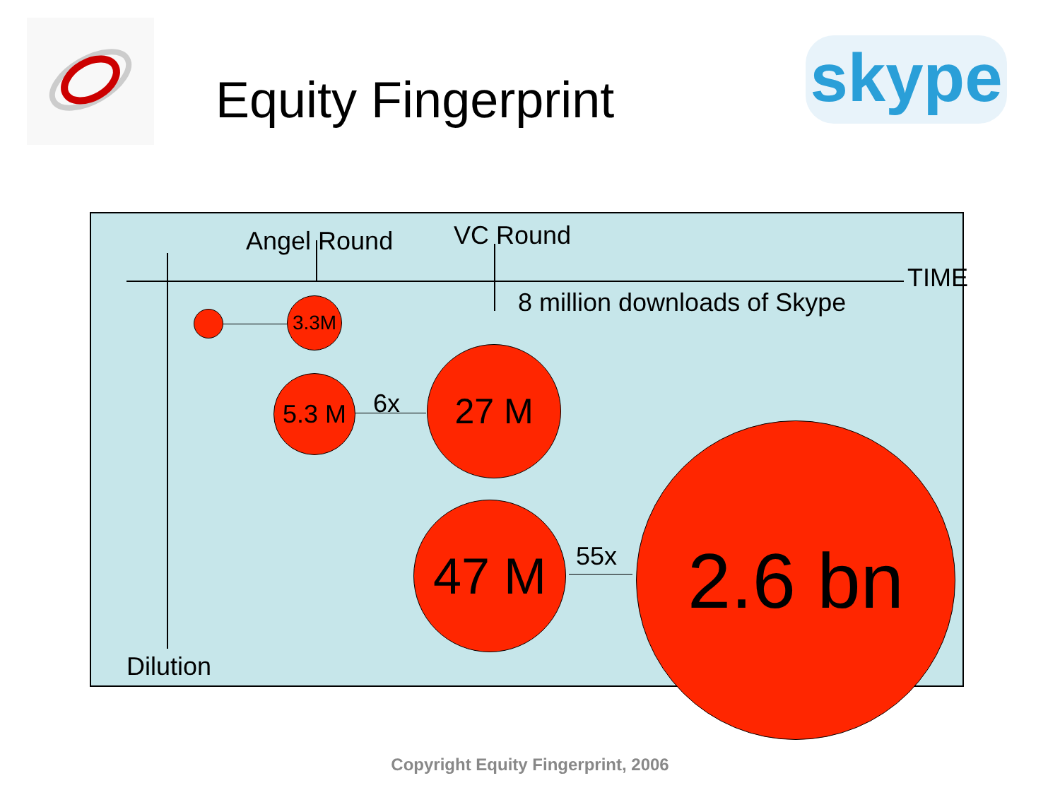Equity Fingerprint
skype
Angel Round VC Round
TIME
8 million downloads of Skype
3.3M
5.3 M
6x
27 M
47 M 55x
2.6 bn
Dilution
Copyright Equity Fingerprint, 2006